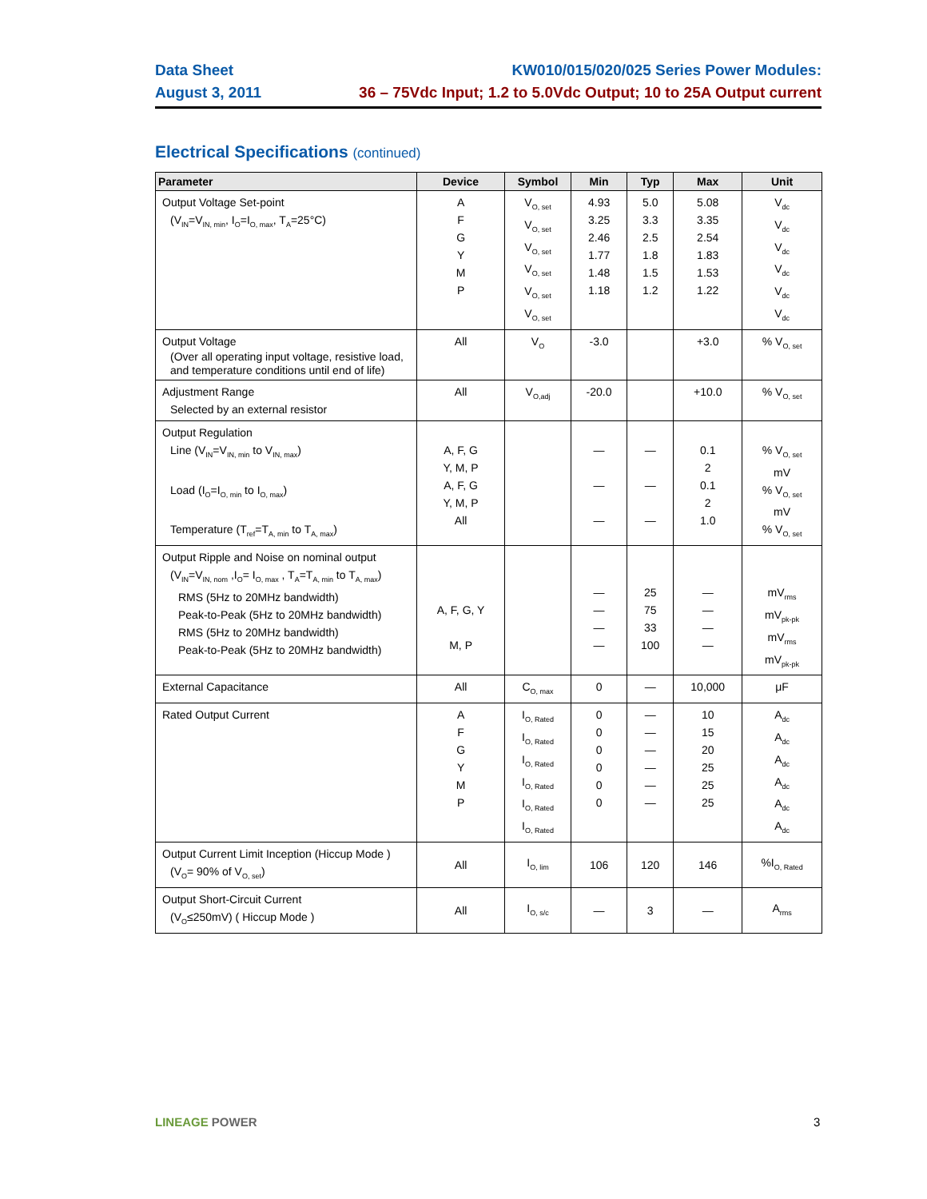Data Sheet KW010/015/020/025 Series Power Modules:
August 3, 2011 36 – 75Vdc Input; 1.2 to 5.0Vdc Output; 10 to 25A Output current
Electrical Specifications (continued)
| Parameter | Device | Symbol | Min | Typ | Max | Unit |
| --- | --- | --- | --- | --- | --- | --- |
| Output Voltage Set-point (V<sub>IN</sub>=V<sub>IN, min</sub>, I<sub>O</sub>=I<sub>O, max</sub>, T<sub>A</sub>=25°C) | A F G Y M P | V<sub>O, set</sub> V<sub>O, set</sub> V<sub>O, set</sub> V<sub>O, set</sub> V<sub>O, set</sub> V<sub>O, set</sub> | 4.93 3.25 2.46 1.77 1.48 1.18 | 5.0 3.3 2.5 1.8 1.5 1.2 | 5.08 3.35 2.54 1.83 1.53 1.22 | V<sub>dc</sub> V<sub>dc</sub> V<sub>dc</sub> V<sub>dc</sub> V<sub>dc</sub> V<sub>dc</sub> |
| Output Voltage (Over all operating input voltage, resistive load, and temperature conditions until end of life) | All | V<sub>O</sub> | -3.0 | | +3.0 | % V<sub>O, set</sub> |
| Adjustment Range Selected by an external resistor | All | V<sub>O,adj</sub> | -20.0 | | +10.0 | % V<sub>O, set</sub> |
| Output Regulation Line (V<sub>IN</sub>=V<sub>IN, min</sub> to V<sub>IN, max</sub>) Load (I<sub>O</sub>=I<sub>O, min</sub> to I<sub>O, max</sub>) Temperature (T<sub>ref</sub>=T<sub>A, min</sub> to T<sub>A, max</sub>) | A, F, G Y, M, P A, F, G Y, M, P All | | — — — | — — — | 0.1 2 0.1 2 1.0 | % V<sub>O, set</sub> mV % V<sub>O, set</sub> mV % V<sub>O, set</sub> |
| Output Ripple and Noise on nominal output (V<sub>IN</sub>=V<sub>IN, nom</sub> ,I<sub>O</sub>= I<sub>O, max</sub> , T<sub>A</sub>=T<sub>A, min</sub> to T<sub>A, max</sub>) RMS (5Hz to 20MHz bandwidth) Peak-to-Peak (5Hz to 20MHz bandwidth) RMS (5Hz to 20MHz bandwidth) Peak-to-Peak (5Hz to 20MHz bandwidth) | A, F, G, Y M, P | | — — — — | 25 75 33 100 | — — — — | mV<sub>rms</sub> mV<sub>pk-pk</sub> mV<sub>rms</sub> mV<sub>pk-pk</sub> |
| External Capacitance | All | C<sub>O, max</sub> | 0 | — | 10,000 | μF |
| Rated Output Current | A F G Y M P | I<sub>O, Rated</sub> I<sub>O, Rated</sub> I<sub>O, Rated</sub> I<sub>O, Rated</sub> I<sub>O, Rated</sub> I<sub>O, Rated</sub> | 0 0 0 0 0 0 | — — — — — — | 10 15 20 25 25 25 | A<sub>dc</sub> A<sub>dc</sub> A<sub>dc</sub> A<sub>dc</sub> A<sub>dc</sub> A<sub>dc</sub> |
| Output Current Limit Inception (Hiccup Mode ) (V<sub>O</sub>= 90% of V<sub>O, set</sub>) | All | I<sub>O, lim</sub> | 106 | 120 | 146 | %I<sub>O, Rated</sub> |
| Output Short-Circuit Current (V<sub>O</sub>≤250mV) ( Hiccup Mode ) | All | I<sub>O, s/c</sub> | — | 3 | — | A<sub>rms</sub> |
LINEAGE POWER 3